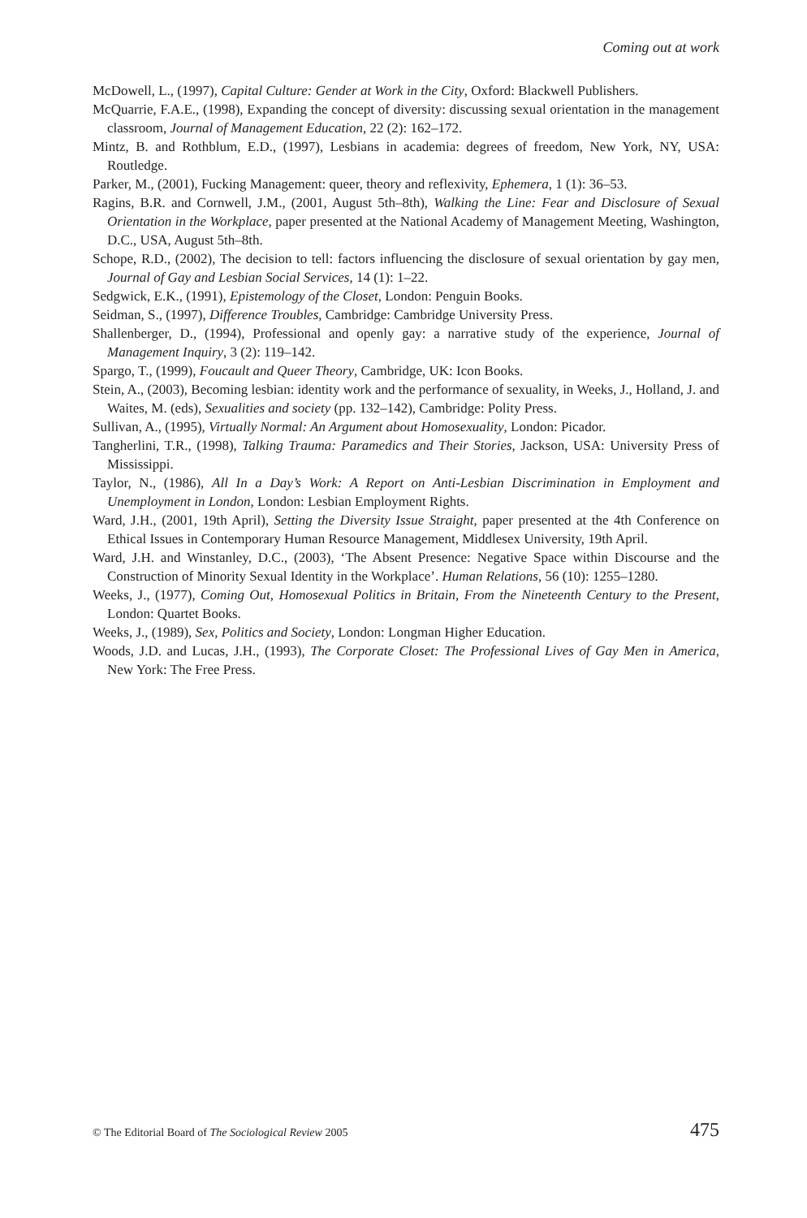Coming out at work
McDowell, L., (1997), Capital Culture: Gender at Work in the City, Oxford: Blackwell Publishers.
McQuarrie, F.A.E., (1998), Expanding the concept of diversity: discussing sexual orientation in the management classroom, Journal of Management Education, 22 (2): 162–172.
Mintz, B. and Rothblum, E.D., (1997), Lesbians in academia: degrees of freedom, New York, NY, USA: Routledge.
Parker, M., (2001), Fucking Management: queer, theory and reflexivity, Ephemera, 1 (1): 36–53.
Ragins, B.R. and Cornwell, J.M., (2001, August 5th–8th), Walking the Line: Fear and Disclosure of Sexual Orientation in the Workplace, paper presented at the National Academy of Management Meeting, Washington, D.C., USA, August 5th–8th.
Schope, R.D., (2002), The decision to tell: factors influencing the disclosure of sexual orientation by gay men, Journal of Gay and Lesbian Social Services, 14 (1): 1–22.
Sedgwick, E.K., (1991), Epistemology of the Closet, London: Penguin Books.
Seidman, S., (1997), Difference Troubles, Cambridge: Cambridge University Press.
Shallenberger, D., (1994), Professional and openly gay: a narrative study of the experience, Journal of Management Inquiry, 3 (2): 119–142.
Spargo, T., (1999), Foucault and Queer Theory, Cambridge, UK: Icon Books.
Stein, A., (2003), Becoming lesbian: identity work and the performance of sexuality, in Weeks, J., Holland, J. and Waites, M. (eds), Sexualities and society (pp. 132–142), Cambridge: Polity Press.
Sullivan, A., (1995), Virtually Normal: An Argument about Homosexuality, London: Picador.
Tangherlini, T.R., (1998), Talking Trauma: Paramedics and Their Stories, Jackson, USA: University Press of Mississippi.
Taylor, N., (1986), All In a Day’s Work: A Report on Anti-Lesbian Discrimination in Employment and Unemployment in London, London: Lesbian Employment Rights.
Ward, J.H., (2001, 19th April), Setting the Diversity Issue Straight, paper presented at the 4th Conference on Ethical Issues in Contemporary Human Resource Management, Middlesex University, 19th April.
Ward, J.H. and Winstanley, D.C., (2003), ‘The Absent Presence: Negative Space within Discourse and the Construction of Minority Sexual Identity in the Workplace’. Human Relations, 56 (10): 1255–1280.
Weeks, J., (1977), Coming Out, Homosexual Politics in Britain, From the Nineteenth Century to the Present, London: Quartet Books.
Weeks, J., (1989), Sex, Politics and Society, London: Longman Higher Education.
Woods, J.D. and Lucas, J.H., (1993), The Corporate Closet: The Professional Lives of Gay Men in America, New York: The Free Press.
© The Editorial Board of The Sociological Review 2005 475